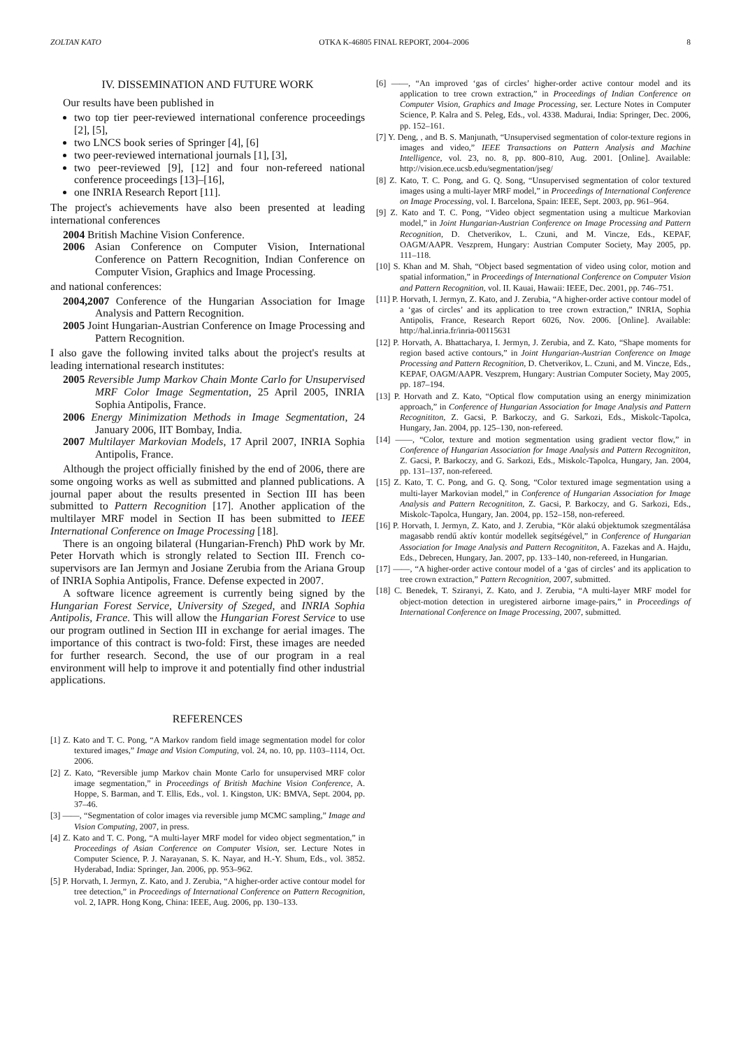ZOLTAN KATO OTKA K-46805 FINAL REPORT, 2004–2006 8
IV. DISSEMINATION AND FUTURE WORK
Our results have been published in
two top tier peer-reviewed international conference proceedings [2], [5],
two LNCS book series of Springer [4], [6]
two peer-reviewed international journals [1], [3],
two peer-reviewed [9], [12] and four non-refereed national conference proceedings [13]–[16],
one INRIA Research Report [11].
The project's achievements have also been presented at leading international conferences
2004 British Machine Vision Conference.
2006 Asian Conference on Computer Vision, International Conference on Pattern Recognition, Indian Conference on Computer Vision, Graphics and Image Processing.
and national conferences:
2004,2007 Conference of the Hungarian Association for Image Analysis and Pattern Recognition.
2005 Joint Hungarian-Austrian Conference on Image Processing and Pattern Recognition.
I also gave the following invited talks about the project's results at leading international research institutes:
2005 Reversible Jump Markov Chain Monte Carlo for Unsupervised MRF Color Image Segmentation, 25 April 2005, INRIA Sophia Antipolis, France.
2006 Energy Minimization Methods in Image Segmentation, 24 January 2006, IIT Bombay, India.
2007 Multilayer Markovian Models, 17 April 2007, INRIA Sophia Antipolis, France.
Although the project officially finished by the end of 2006, there are some ongoing works as well as submitted and planned publications. A journal paper about the results presented in Section III has been submitted to Pattern Recognition [17]. Another application of the multilayer MRF model in Section II has been submitted to IEEE International Conference on Image Processing [18].
There is an ongoing bilateral (Hungarian-French) PhD work by Mr. Peter Horvath which is strongly related to Section III. French co-supervisors are Ian Jermyn and Josiane Zerubia from the Ariana Group of INRIA Sophia Antipolis, France. Defense expected in 2007.
A software licence agreement is currently being signed by the Hungarian Forest Service, University of Szeged, and INRIA Sophia Antipolis, France. This will allow the Hungarian Forest Service to use our program outlined in Section III in exchange for aerial images. The importance of this contract is two-fold: First, these images are needed for further research. Second, the use of our program in a real environment will help to improve it and potentially find other industrial applications.
REFERENCES
[1] Z. Kato and T. C. Pong, “A Markov random field image segmentation model for color textured images,” Image and Vision Computing, vol. 24, no. 10, pp. 1103–1114, Oct. 2006.
[2] Z. Kato, “Reversible jump Markov chain Monte Carlo for unsupervised MRF color image segmentation,” in Proceedings of British Machine Vision Conference, A. Hoppe, S. Barman, and T. Ellis, Eds., vol. 1. Kingston, UK: BMVA, Sept. 2004, pp. 37–46.
[3] ——, “Segmentation of color images via reversible jump MCMC sampling,” Image and Vision Computing, 2007, in press.
[4] Z. Kato and T. C. Pong, “A multi-layer MRF model for video object segmentation,” in Proceedings of Asian Conference on Computer Vision, ser. Lecture Notes in Computer Science, P. J. Narayanan, S. K. Nayar, and H.-Y. Shum, Eds., vol. 3852. Hyderabad, India: Springer, Jan. 2006, pp. 953–962.
[5] P. Horvath, I. Jermyn, Z. Kato, and J. Zerubia, “A higher-order active contour model for tree detection,” in Proceedings of International Conference on Pattern Recognition, vol. 2, IAPR. Hong Kong, China: IEEE, Aug. 2006, pp. 130–133.
[6] ——, “An improved ‘gas of circles’ higher-order active contour model and its application to tree crown extraction,” in Proceedings of Indian Conference on Computer Vision, Graphics and Image Processing, ser. Lecture Notes in Computer Science, P. Kalra and S. Peleg, Eds., vol. 4338. Madurai, India: Springer, Dec. 2006, pp. 152–161.
[7] Y. Deng, , and B. S. Manjunath, “Unsupervised segmentation of color-texture regions in images and video,” IEEE Transactions on Pattern Analysis and Machine Intelligence, vol. 23, no. 8, pp. 800–810, Aug. 2001. [Online]. Available: http://vision.ece.ucsb.edu/segmentation/jseg/
[8] Z. Kato, T. C. Pong, and G. Q. Song, “Unsupervised segmentation of color textured images using a multi-layer MRF model,” in Proceedings of International Conference on Image Processing, vol. I. Barcelona, Spain: IEEE, Sept. 2003, pp. 961–964.
[9] Z. Kato and T. C. Pong, “Video object segmentation using a multicue Markovian model,” in Joint Hungarian-Austrian Conference on Image Processing and Pattern Recognition, D. Chetverikov, L. Czuni, and M. Vincze, Eds., KEPAF, OAGM/AAPR. Veszprem, Hungary: Austrian Computer Society, May 2005, pp. 111–118.
[10] S. Khan and M. Shah, “Object based segmentation of video using color, motion and spatial information,” in Proceedings of International Conference on Computer Vision and Pattern Recognition, vol. II. Kauai, Hawaii: IEEE, Dec. 2001, pp. 746–751.
[11] P. Horvath, I. Jermyn, Z. Kato, and J. Zerubia, “A higher-order active contour model of a ‘gas of circles’ and its application to tree crown extraction,” INRIA, Sophia Antipolis, France, Research Report 6026, Nov. 2006. [Online]. Available: http://hal.inria.fr/inria-00115631
[12] P. Horvath, A. Bhattacharya, I. Jermyn, J. Zerubia, and Z. Kato, “Shape moments for region based active contours,” in Joint Hungarian-Austrian Conference on Image Processing and Pattern Recognition, D. Chetverikov, L. Czuni, and M. Vincze, Eds., KEPAF, OAGM/AAPR. Veszprem, Hungary: Austrian Computer Society, May 2005, pp. 187–194.
[13] P. Horvath and Z. Kato, “Optical flow computation using an energy minimization approach,” in Conference of Hungarian Association for Image Analysis and Pattern Recognititon, Z. Gacsi, P. Barkoczy, and G. Sarkozi, Eds., Miskolc-Tapolca, Hungary, Jan. 2004, pp. 125–130, non-refereed.
[14] ——, “Color, texture and motion segmentation using gradient vector flow,” in Conference of Hungarian Association for Image Analysis and Pattern Recognititon, Z. Gacsi, P. Barkoczy, and G. Sarkozi, Eds., Miskolc-Tapolca, Hungary, Jan. 2004, pp. 131–137, non-refereed.
[15] Z. Kato, T. C. Pong, and G. Q. Song, “Color textured image segmentation using a multi-layer Markovian model,” in Conference of Hungarian Association for Image Analysis and Pattern Recognititon, Z. Gacsi, P. Barkoczy, and G. Sarkozi, Eds., Miskolc-Tapolca, Hungary, Jan. 2004, pp. 152–158, non-refereed.
[16] P. Horvath, I. Jermyn, Z. Kato, and J. Zerubia, “Kör alakú objektumok szegmentálása magasabb rendű aktív kontúr modellek segítségével,” in Conference of Hungarian Association for Image Analysis and Pattern Recognititon, A. Fazekas and A. Hajdu, Eds., Debrecen, Hungary, Jan. 2007, pp. 133–140, non-refereed, in Hungarian.
[17] ——, “A higher-order active contour model of a ‘gas of circles’ and its application to tree crown extraction,” Pattern Recognition, 2007, submitted.
[18] C. Benedek, T. Sziranyi, Z. Kato, and J. Zerubia, “A multi-layer MRF model for object-motion detection in uregistered airborne image-pairs,” in Proceedings of International Conference on Image Processing, 2007, submitted.